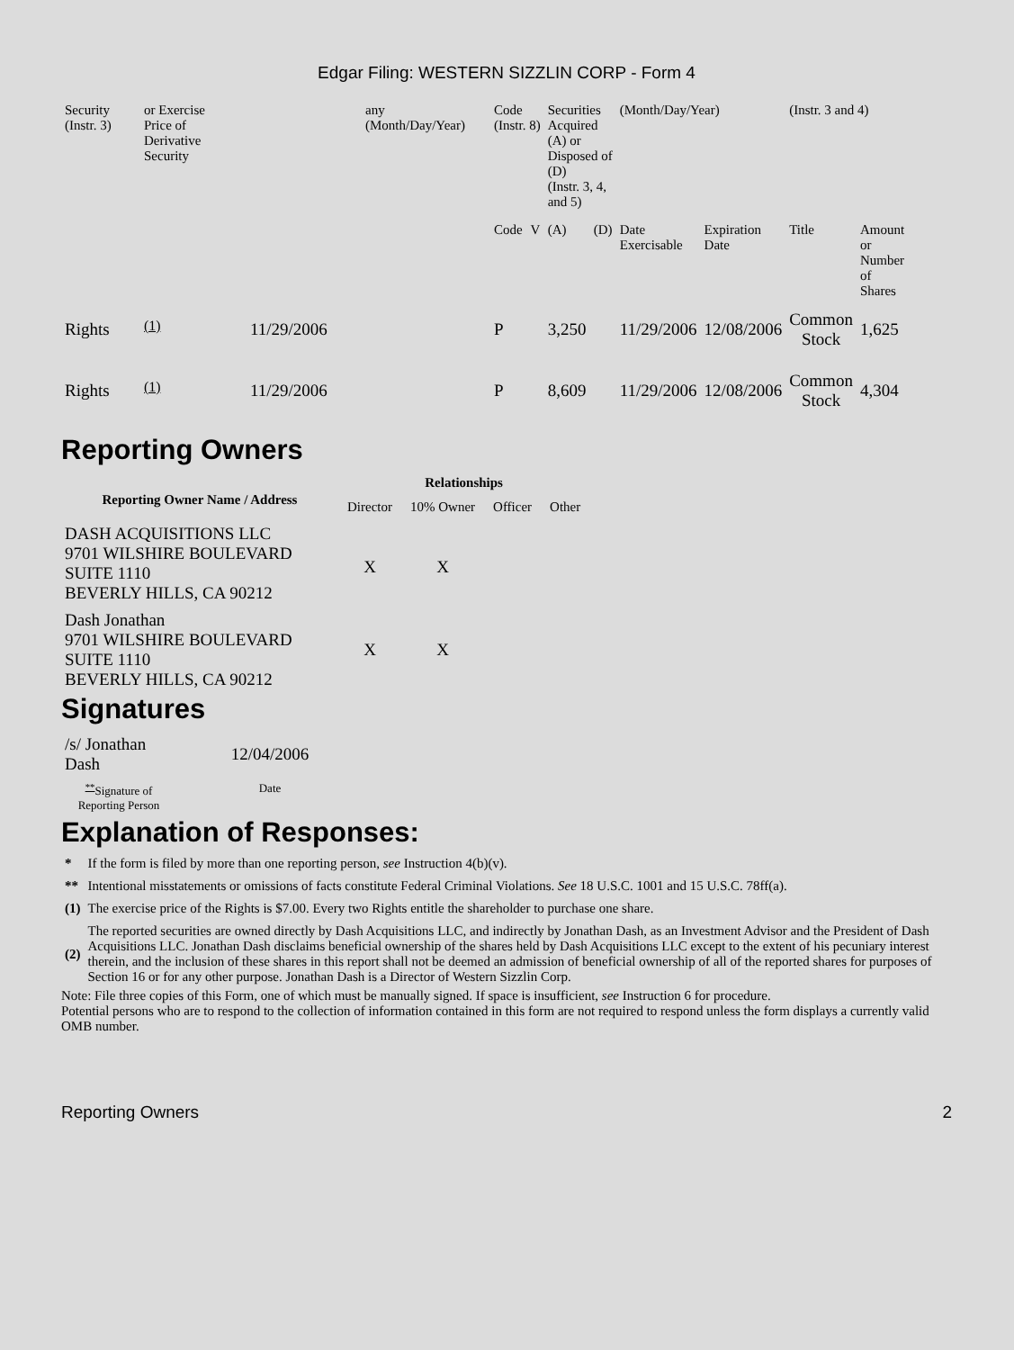Edgar Filing: WESTERN SIZZLIN CORP - Form 4
| Security (Instr. 3) | or Exercise Price of Derivative Security | | any (Month/Day/Year) | Code (Instr. 8) | | Securities Acquired (A) or Disposed of (D) (Instr. 3, 4, and 5) | | (Month/Day/Year) | | (Instr. 3 and 4) | |
| | | | | Code | V | (A) | (D) | Date Exercisable | Expiration Date | Title | Amount or Number of Shares |
| Rights | <sup>(1)</sup> | 11/29/2006 | | P | | 3,250 | | 11/29/2006 | 12/08/2006 | Common Stock | 1,625 |
| Rights | <sup>(1)</sup> | 11/29/2006 | | P | | 8,609 | | 11/29/2006 | 12/08/2006 | Common Stock | 4,304 |
Reporting Owners
| Reporting Owner Name / Address | Relationships | | | |
| --- | --- | --- | --- | --- |
| | Director | 10% Owner | Officer | Other |
| DASH ACQUISITIONS LLC 9701 WILSHIRE BOULEVARD SUITE 1110 BEVERLY HILLS, CA 90212 | X | X | | |
| Dash Jonathan 9701 WILSHIRE BOULEVARD SUITE 1110 BEVERLY HILLS, CA 90212 | X | X | | |
Signatures
| /s/ Jonathan Dash | 12/04/2006 |
| <sup>**</sup> Signature of Reporting Person | Date |
Explanation of Responses:
| * | If the form is filed by more than one reporting person, see Instruction 4(b)(v). |
| ** | Intentional misstatements or omissions of facts constitute Federal Criminal Violations. See 18 U.S.C. 1001 and 15 U.S.C. 78ff(a). |
| (1) | The exercise price of the Rights is $7.00. Every two Rights entitle the shareholder to purchase one share. |
| (2) | The reported securities are owned directly by Dash Acquisitions LLC, and indirectly by Jonathan Dash, as an Investment Advisor and the President of Dash Acquisitions LLC. Jonathan Dash disclaims beneficial ownership of the shares held by Dash Acquisitions LLC except to the extent of his pecuniary interest therein, and the inclusion of these shares in this report shall not be deemed an admission of beneficial ownership of all of the reported shares for purposes of Section 16 or for any other purpose. Jonathan Dash is a Director of Western Sizzlin Corp. |
Note: File three copies of this Form, one of which must be manually signed. If space is insufficient, see Instruction 6 for procedure.
Potential persons who are to respond to the collection of information contained in this form are not required to respond unless the form displays a currently valid OMB number.
Reporting Owners 2